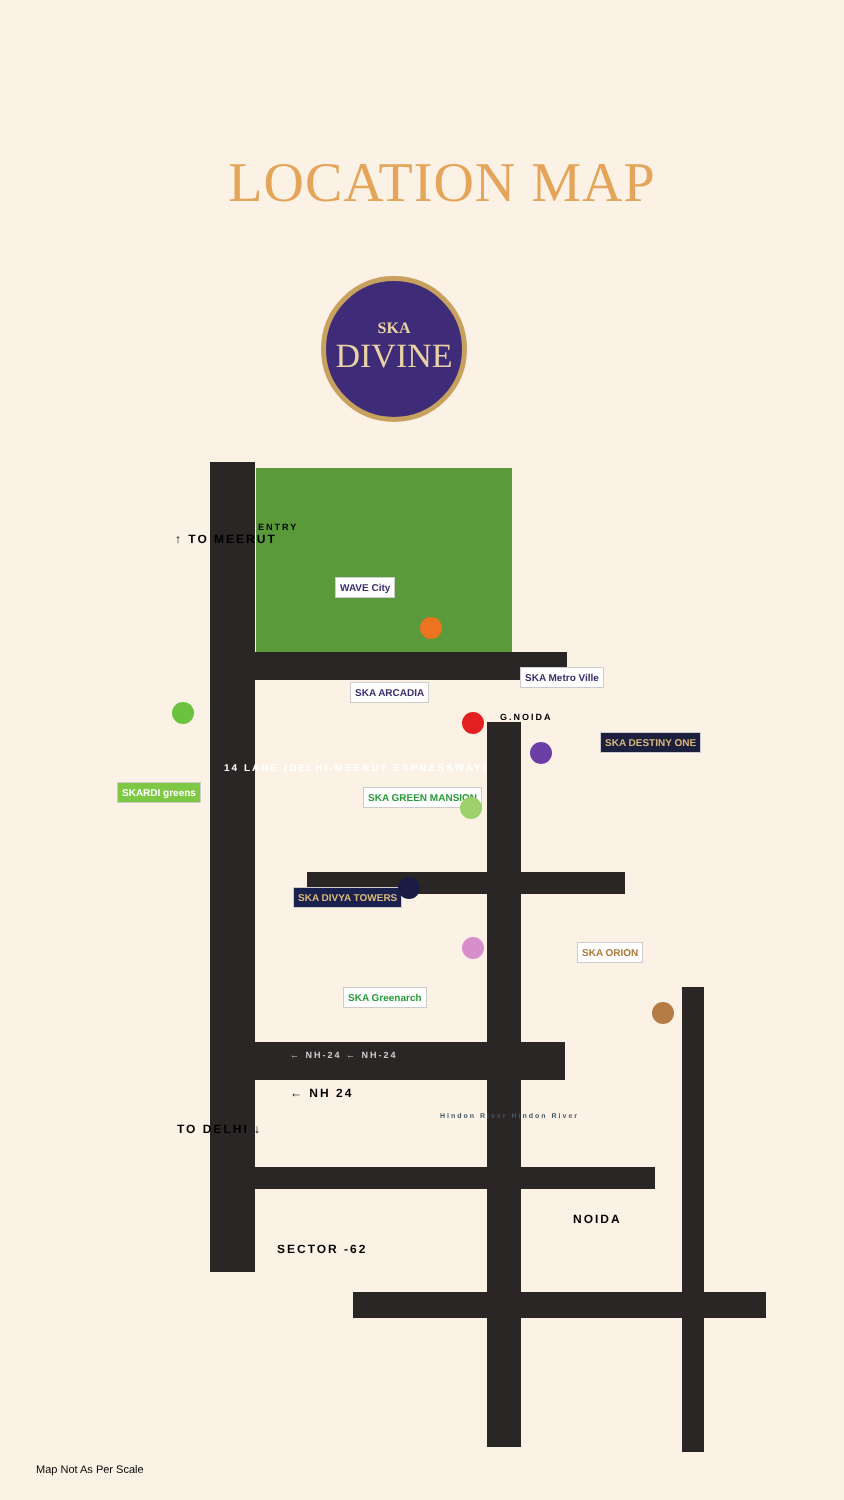LOCATION MAP
SKA
DIVINE
↑ TO MEERUT
14 LANE (DELHI-MEERUT EXPRESSWAY)
ENTRY
WAVE City
SKA ARCADIA
SKA Metro Ville
G.NOIDA
SKA DESTINY ONE
SKARDI greens SKA GREEN MANSION
SKA DIVYA TOWERS
SKA Greenarch
SKA ORION
← NH-24 ← NH-24
← NH 24
Hindon River Hindon River
TO DELHI ↓
NOIDA
SECTOR -62
Map Not As Per Scale